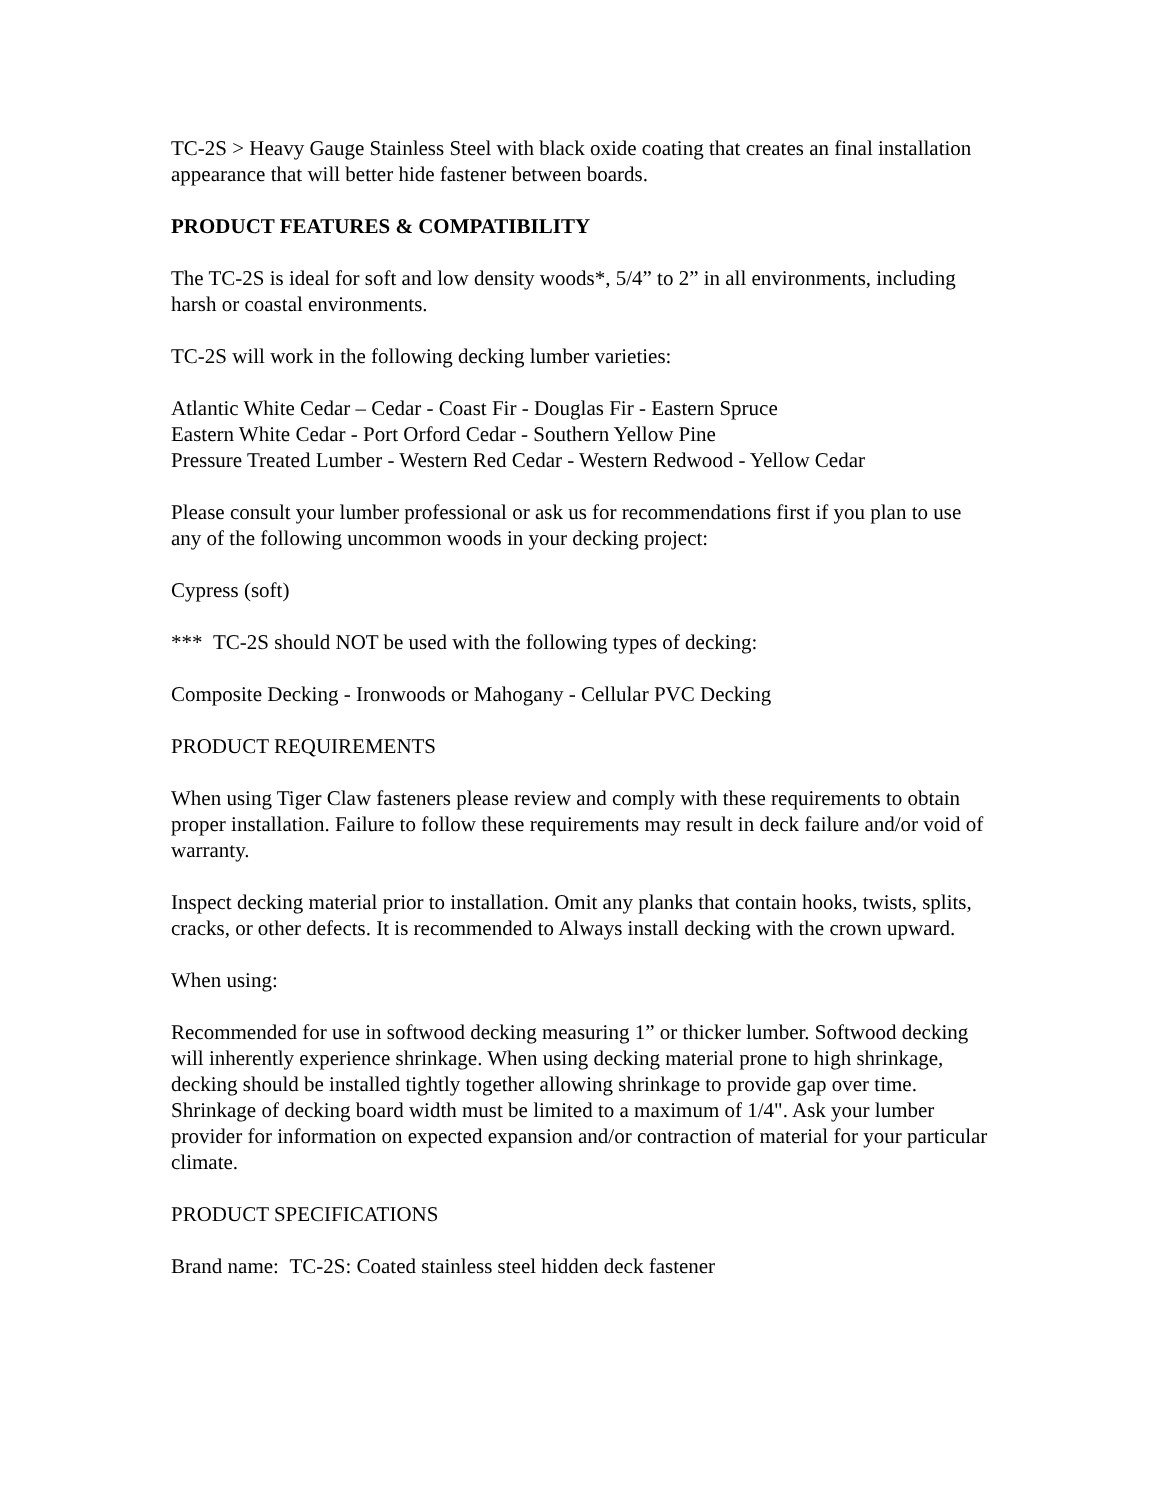TC-2S > Heavy Gauge Stainless Steel with black oxide coating that creates an final installation appearance that will better hide fastener between boards.
PRODUCT FEATURES & COMPATIBILITY
The TC-2S is ideal for soft and low density woods*, 5/4” to 2” in all environments, including harsh or coastal environments.
TC-2S will work in the following decking lumber varieties:
Atlantic White Cedar – Cedar - Coast Fir - Douglas Fir - Eastern Spruce
Eastern White Cedar - Port Orford Cedar - Southern Yellow Pine
Pressure Treated Lumber - Western Red Cedar - Western Redwood - Yellow Cedar
Please consult your lumber professional or ask us for recommendations first if you plan to use any of the following uncommon woods in your decking project:
Cypress (soft)
*** TC-2S should NOT be used with the following types of decking:
Composite Decking - Ironwoods or Mahogany - Cellular PVC Decking
PRODUCT REQUIREMENTS
When using Tiger Claw fasteners please review and comply with these requirements to obtain proper installation. Failure to follow these requirements may result in deck failure and/or void of warranty.
Inspect decking material prior to installation. Omit any planks that contain hooks, twists, splits, cracks, or other defects. It is recommended to Always install decking with the crown upward.
When using:
Recommended for use in softwood decking measuring 1” or thicker lumber. Softwood decking will inherently experience shrinkage. When using decking material prone to high shrinkage, decking should be installed tightly together allowing shrinkage to provide gap over time. Shrinkage of decking board width must be limited to a maximum of 1/4". Ask your lumber provider for information on expected expansion and/or contraction of material for your particular climate.
PRODUCT SPECIFICATIONS
Brand name: TC-2S: Coated stainless steel hidden deck fastener